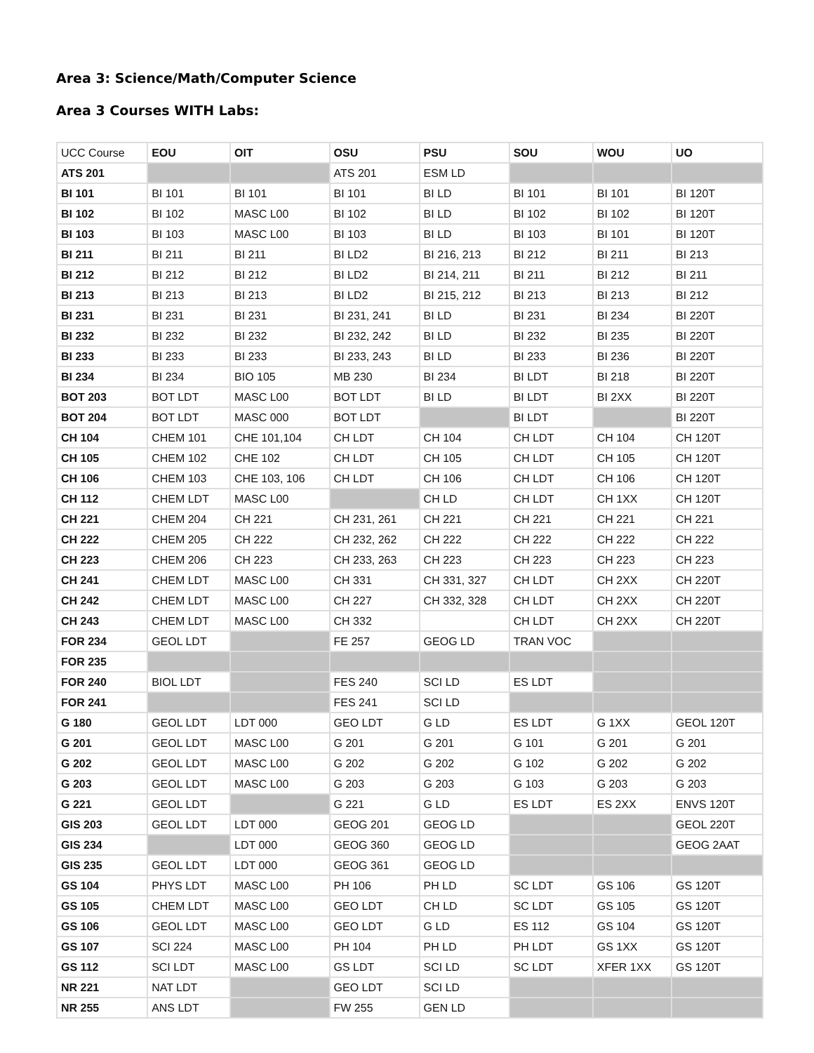Area 3: Science/Math/Computer Science
Area 3 Courses WITH Labs:
| UCC Course | EOU | OIT | OSU | PSU | SOU | WOU | UO |
| ATS 201 | | | ATS 201 | ESM LD | | | |
| BI 101 | BI 101 | BI 101 | BI 101 | BI LD | BI 101 | BI 101 | BI 120T |
| BI 102 | BI 102 | MASC L00 | BI 102 | BI LD | BI 102 | BI 102 | BI 120T |
| BI 103 | BI 103 | MASC L00 | BI 103 | BI LD | BI 103 | BI 101 | BI 120T |
| BI 211 | BI 211 | BI 211 | BI LD2 | BI 216, 213 | BI 212 | BI 211 | BI 213 |
| BI 212 | BI 212 | BI 212 | BI LD2 | BI 214, 211 | BI 211 | BI 212 | BI 211 |
| BI 213 | BI 213 | BI 213 | BI LD2 | BI 215, 212 | BI 213 | BI 213 | BI 212 |
| BI 231 | BI 231 | BI 231 | BI 231, 241 | BI LD | BI 231 | BI 234 | BI 220T |
| BI 232 | BI 232 | BI 232 | BI 232, 242 | BI LD | BI 232 | BI 235 | BI 220T |
| BI 233 | BI 233 | BI 233 | BI 233, 243 | BI LD | BI 233 | BI 236 | BI 220T |
| BI 234 | BI 234 | BIO 105 | MB 230 | BI 234 | BI LDT | BI 218 | BI 220T |
| BOT 203 | BOT LDT | MASC L00 | BOT LDT | BI LD | BI LDT | BI 2XX | BI 220T |
| BOT 204 | BOT LDT | MASC 000 | BOT LDT | | BI LDT | | BI 220T |
| CH 104 | CHEM 101 | CHE 101,104 | CH LDT | CH 104 | CH LDT | CH 104 | CH 120T |
| CH 105 | CHEM 102 | CHE 102 | CH LDT | CH 105 | CH LDT | CH 105 | CH 120T |
| CH 106 | CHEM 103 | CHE 103, 106 | CH LDT | CH 106 | CH LDT | CH 106 | CH 120T |
| CH 112 | CHEM LDT | MASC L00 | | CH LD | CH LDT | CH 1XX | CH 120T |
| CH 221 | CHEM 204 | CH 221 | CH 231, 261 | CH 221 | CH 221 | CH 221 | CH 221 |
| CH 222 | CHEM 205 | CH 222 | CH 232, 262 | CH 222 | CH 222 | CH 222 | CH 222 |
| CH 223 | CHEM 206 | CH 223 | CH 233, 263 | CH 223 | CH 223 | CH 223 | CH 223 |
| CH 241 | CHEM LDT | MASC L00 | CH 331 | CH 331, 327 | CH LDT | CH 2XX | CH 220T |
| CH 242 | CHEM LDT | MASC L00 | CH 227 | CH 332, 328 | CH LDT | CH 2XX | CH 220T |
| CH 243 | CHEM LDT | MASC L00 | CH 332 | | CH LDT | CH 2XX | CH 220T |
| FOR 234 | GEOL LDT | | FE 257 | GEOG LD | TRAN VOC | | |
| FOR 235 | | | | | | | |
| FOR 240 | BIOL LDT | | FES 240 | SCI LD | ES LDT | | |
| FOR 241 | | | FES 241 | SCI LD | | | |
| G 180 | GEOL LDT | LDT 000 | GEO LDT | G LD | ES LDT | G 1XX | GEOL 120T |
| G 201 | GEOL LDT | MASC L00 | G 201 | G 201 | G 101 | G 201 | G 201 |
| G 202 | GEOL LDT | MASC L00 | G 202 | G 202 | G 102 | G 202 | G 202 |
| G 203 | GEOL LDT | MASC L00 | G 203 | G 203 | G 103 | G 203 | G 203 |
| G 221 | GEOL LDT | | G 221 | G LD | ES LDT | ES 2XX | ENVS 120T |
| GIS 203 | GEOL LDT | LDT 000 | GEOG 201 | GEOG LD | | | GEOL 220T |
| GIS 234 | | LDT 000 | GEOG 360 | GEOG LD | | | GEOG 2AAT |
| GIS 235 | GEOL LDT | LDT 000 | GEOG 361 | GEOG LD | | | |
| GS 104 | PHYS LDT | MASC L00 | PH 106 | PH LD | SC LDT | GS 106 | GS 120T |
| GS 105 | CHEM LDT | MASC L00 | GEO LDT | CH LD | SC LDT | GS 105 | GS 120T |
| GS 106 | GEOL LDT | MASC L00 | GEO LDT | G LD | ES 112 | GS 104 | GS 120T |
| GS 107 | SCI 224 | MASC L00 | PH 104 | PH LD | PH LDT | GS 1XX | GS 120T |
| GS 112 | SCI LDT | MASC L00 | GS LDT | SCI LD | SC LDT | XFER 1XX | GS 120T |
| NR 221 | NAT LDT | | GEO LDT | SCI LD | | | |
| NR 255 | ANS LDT | | FW 255 | GEN LD | | | |